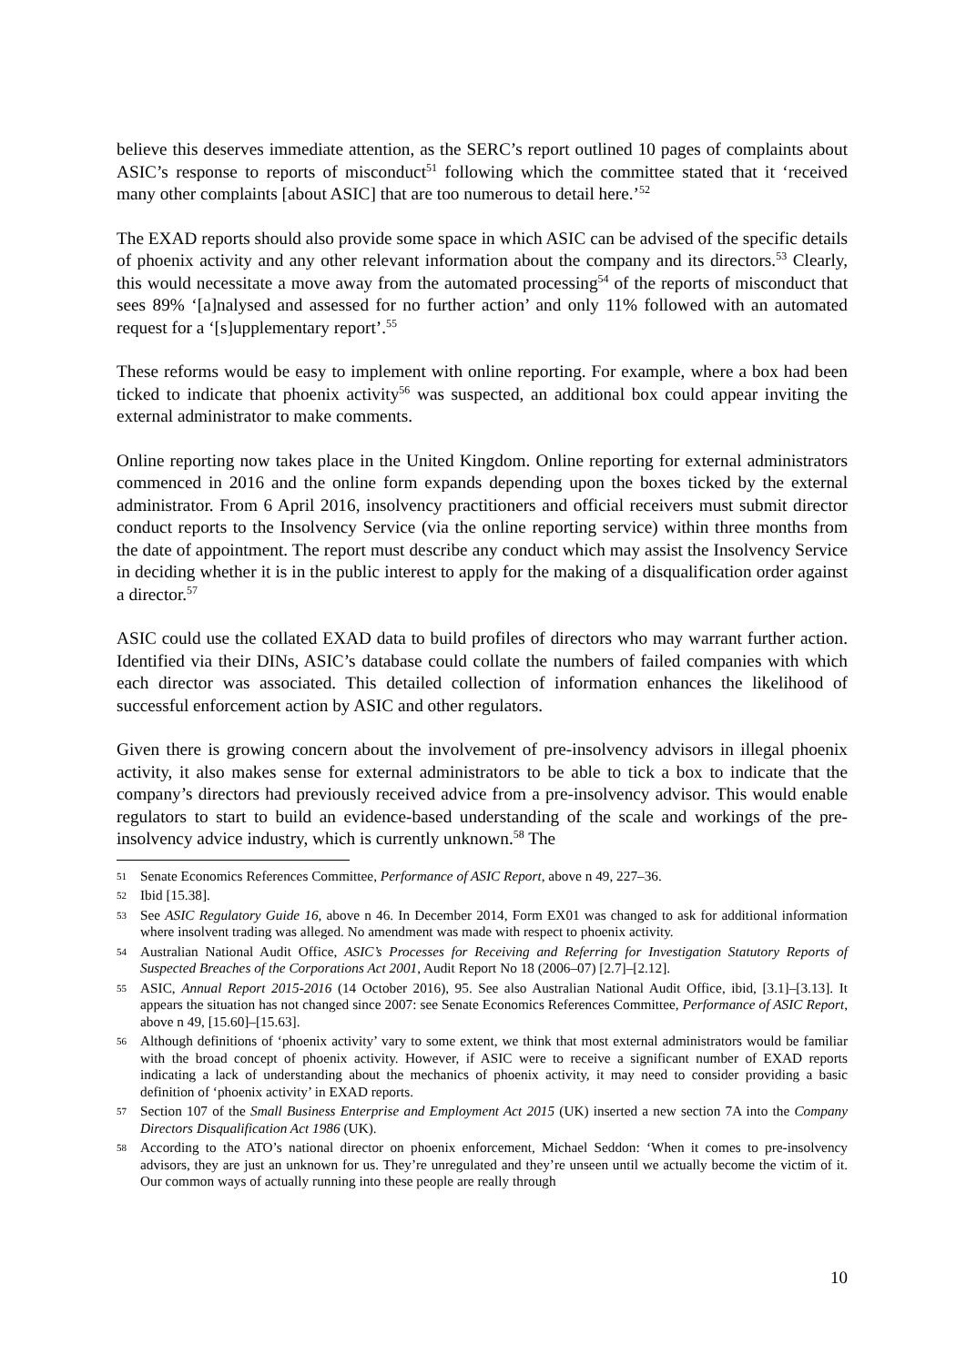believe this deserves immediate attention, as the SERC’s report outlined 10 pages of complaints about ASIC’s response to reports of misconduct<sup>51</sup> following which the committee stated that it ‘received many other complaints [about ASIC] that are too numerous to detail here.’<sup>52</sup>
The EXAD reports should also provide some space in which ASIC can be advised of the specific details of phoenix activity and any other relevant information about the company and its directors.<sup>53</sup> Clearly, this would necessitate a move away from the automated processing<sup>54</sup> of the reports of misconduct that sees 89% ‘[a]nalysed and assessed for no further action’ and only 11% followed with an automated request for a ‘[s]upplementary report’.<sup>55</sup>
These reforms would be easy to implement with online reporting. For example, where a box had been ticked to indicate that phoenix activity<sup>56</sup> was suspected, an additional box could appear inviting the external administrator to make comments.
Online reporting now takes place in the United Kingdom. Online reporting for external administrators commenced in 2016 and the online form expands depending upon the boxes ticked by the external administrator. From 6 April 2016, insolvency practitioners and official receivers must submit director conduct reports to the Insolvency Service (via the online reporting service) within three months from the date of appointment. The report must describe any conduct which may assist the Insolvency Service in deciding whether it is in the public interest to apply for the making of a disqualification order against a director.<sup>57</sup>
ASIC could use the collated EXAD data to build profiles of directors who may warrant further action. Identified via their DINs, ASIC’s database could collate the numbers of failed companies with which each director was associated. This detailed collection of information enhances the likelihood of successful enforcement action by ASIC and other regulators.
Given there is growing concern about the involvement of pre-insolvency advisors in illegal phoenix activity, it also makes sense for external administrators to be able to tick a box to indicate that the company’s directors had previously received advice from a pre-insolvency advisor. This would enable regulators to start to build an evidence-based understanding of the scale and workings of the pre-insolvency advice industry, which is currently unknown.<sup>58</sup> The
51 Senate Economics References Committee, Performance of ASIC Report, above n 49, 227–36.
52 Ibid [15.38].
53 See ASIC Regulatory Guide 16, above n 46. In December 2014, Form EX01 was changed to ask for additional information where insolvent trading was alleged. No amendment was made with respect to phoenix activity.
54 Australian National Audit Office, ASIC’s Processes for Receiving and Referring for Investigation Statutory Reports of Suspected Breaches of the Corporations Act 2001, Audit Report No 18 (2006–07) [2.7]–[2.12].
55 ASIC, Annual Report 2015-2016 (14 October 2016), 95. See also Australian National Audit Office, ibid, [3.1]–[3.13]. It appears the situation has not changed since 2007: see Senate Economics References Committee, Performance of ASIC Report, above n 49, [15.60]–[15.63].
56 Although definitions of ‘phoenix activity’ vary to some extent, we think that most external administrators would be familiar with the broad concept of phoenix activity. However, if ASIC were to receive a significant number of EXAD reports indicating a lack of understanding about the mechanics of phoenix activity, it may need to consider providing a basic definition of ‘phoenix activity’ in EXAD reports.
57 Section 107 of the Small Business Enterprise and Employment Act 2015 (UK) inserted a new section 7A into the Company Directors Disqualification Act 1986 (UK).
58 According to the ATO’s national director on phoenix enforcement, Michael Seddon: ‘When it comes to pre-insolvency advisors, they are just an unknown for us. They’re unregulated and they’re unseen until we actually become the victim of it. Our common ways of actually running into these people are really through
10